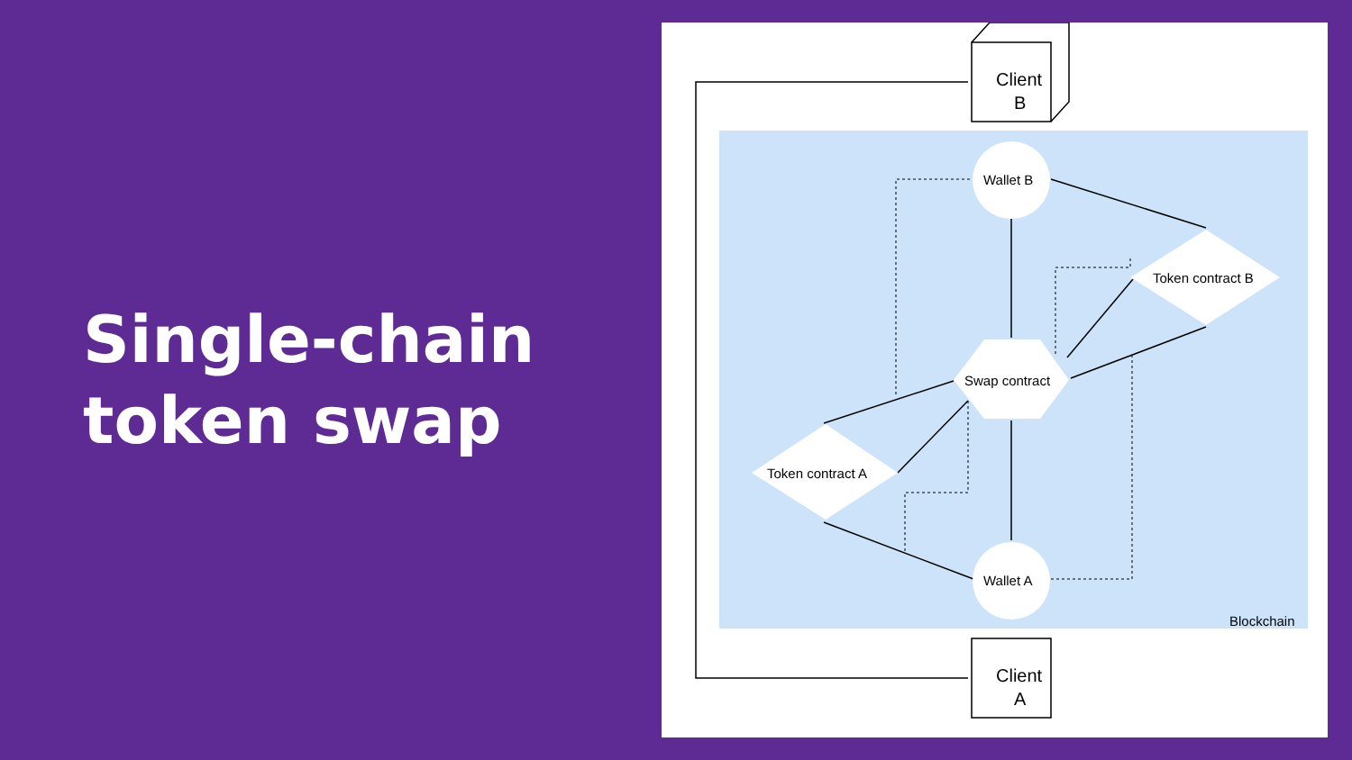Single-chain
token swap
Client
B
Wallet B
Token contract B
Swap contract
Token contract A
Wallet A
Blockchain
Client
A